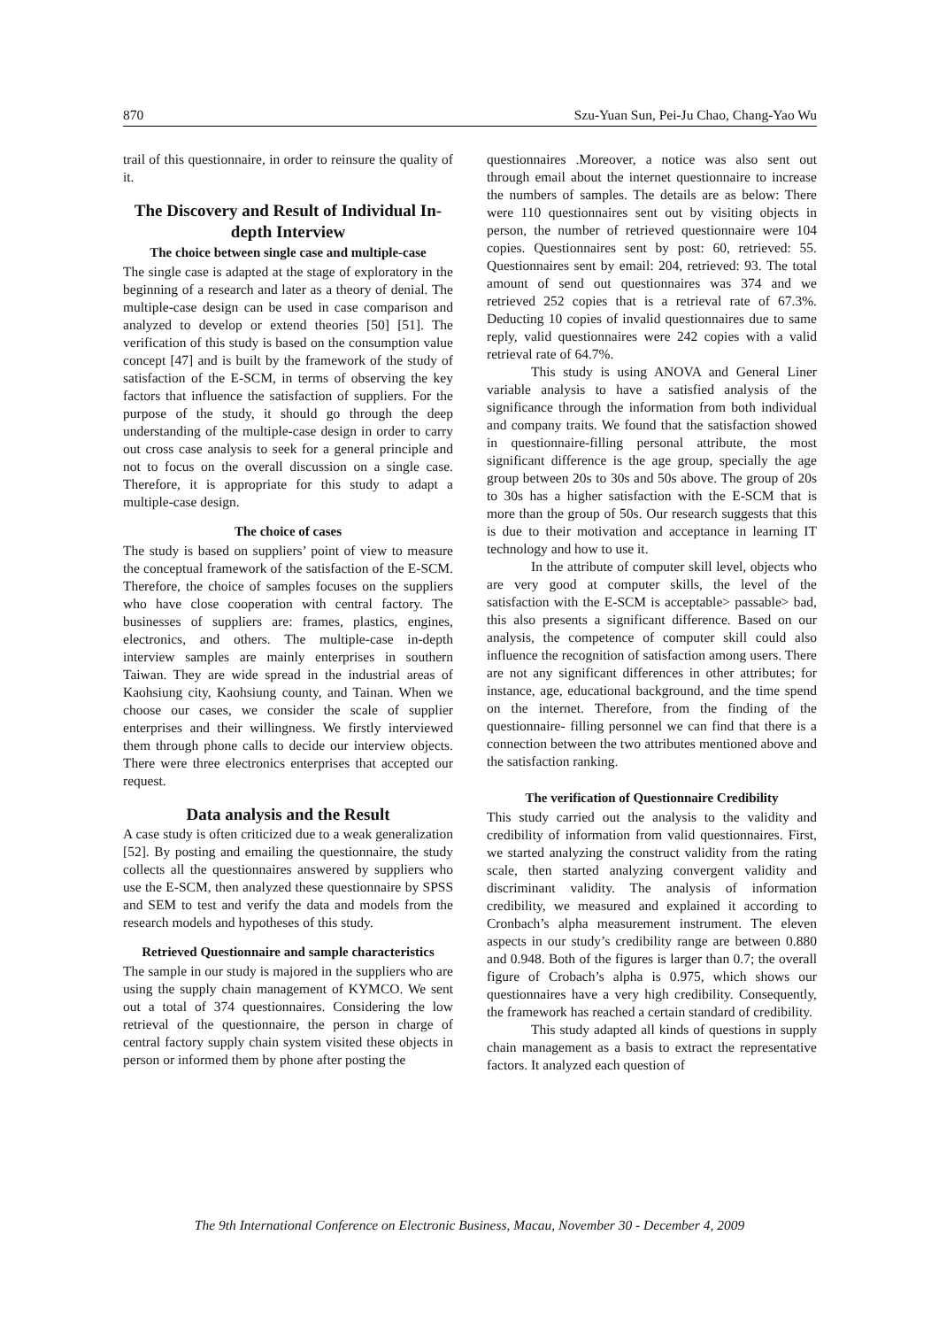870 Szu-Yuan Sun, Pei-Ju Chao, Chang-Yao Wu
trail of this questionnaire, in order to reinsure the quality of it.
The Discovery and Result of Individual In-depth Interview
The choice between single case and multiple-case
The single case is adapted at the stage of exploratory in the beginning of a research and later as a theory of denial. The multiple-case design can be used in case comparison and analyzed to develop or extend theories [50] [51]. The verification of this study is based on the consumption value concept [47] and is built by the framework of the study of satisfaction of the E-SCM, in terms of observing the key factors that influence the satisfaction of suppliers. For the purpose of the study, it should go through the deep understanding of the multiple-case design in order to carry out cross case analysis to seek for a general principle and not to focus on the overall discussion on a single case. Therefore, it is appropriate for this study to adapt a multiple-case design.
The choice of cases
The study is based on suppliers’ point of view to measure the conceptual framework of the satisfaction of the E-SCM. Therefore, the choice of samples focuses on the suppliers who have close cooperation with central factory. The businesses of suppliers are: frames, plastics, engines, electronics, and others. The multiple-case in-depth interview samples are mainly enterprises in southern Taiwan. They are wide spread in the industrial areas of Kaohsiung city, Kaohsiung county, and Tainan. When we choose our cases, we consider the scale of supplier enterprises and their willingness. We firstly interviewed them through phone calls to decide our interview objects. There were three electronics enterprises that accepted our request.
Data analysis and the Result
A case study is often criticized due to a weak generalization [52]. By posting and emailing the questionnaire, the study collects all the questionnaires answered by suppliers who use the E-SCM, then analyzed these questionnaire by SPSS and SEM to test and verify the data and models from the research models and hypotheses of this study.
Retrieved Questionnaire and sample characteristics
The sample in our study is majored in the suppliers who are using the supply chain management of KYMCO. We sent out a total of 374 questionnaires. Considering the low retrieval of the questionnaire, the person in charge of central factory supply chain system visited these objects in person or informed them by phone after posting the
questionnaires .Moreover, a notice was also sent out through email about the internet questionnaire to increase the numbers of samples. The details are as below: There were 110 questionnaires sent out by visiting objects in person, the number of retrieved questionnaire were 104 copies. Questionnaires sent by post: 60, retrieved: 55. Questionnaires sent by email: 204, retrieved: 93. The total amount of send out questionnaires was 374 and we retrieved 252 copies that is a retrieval rate of 67.3%. Deducting 10 copies of invalid questionnaires due to same reply, valid questionnaires were 242 copies with a valid retrieval rate of 64.7%.
This study is using ANOVA and General Liner variable analysis to have a satisfied analysis of the significance through the information from both individual and company traits. We found that the satisfaction showed in questionnaire-filling personal attribute, the most significant difference is the age group, specially the age group between 20s to 30s and 50s above. The group of 20s to 30s has a higher satisfaction with the E-SCM that is more than the group of 50s. Our research suggests that this is due to their motivation and acceptance in learning IT technology and how to use it.
In the attribute of computer skill level, objects who are very good at computer skills, the level of the satisfaction with the E-SCM is acceptable> passable> bad, this also presents a significant difference. Based on our analysis, the competence of computer skill could also influence the recognition of satisfaction among users. There are not any significant differences in other attributes; for instance, age, educational background, and the time spend on the internet. Therefore, from the finding of the questionnaire- filling personnel we can find that there is a connection between the two attributes mentioned above and the satisfaction ranking.
The verification of Questionnaire Credibility
This study carried out the analysis to the validity and credibility of information from valid questionnaires. First, we started analyzing the construct validity from the rating scale, then started analyzing convergent validity and discriminant validity. The analysis of information credibility, we measured and explained it according to Cronbach’s alpha measurement instrument. The eleven aspects in our study’s credibility range are between 0.880 and 0.948. Both of the figures is larger than 0.7; the overall figure of Crobach’s alpha is 0.975, which shows our questionnaires have a very high credibility. Consequently, the framework has reached a certain standard of credibility.
This study adapted all kinds of questions in supply chain management as a basis to extract the representative factors. It analyzed each question of
The 9th International Conference on Electronic Business, Macau, November 30 - December 4, 2009